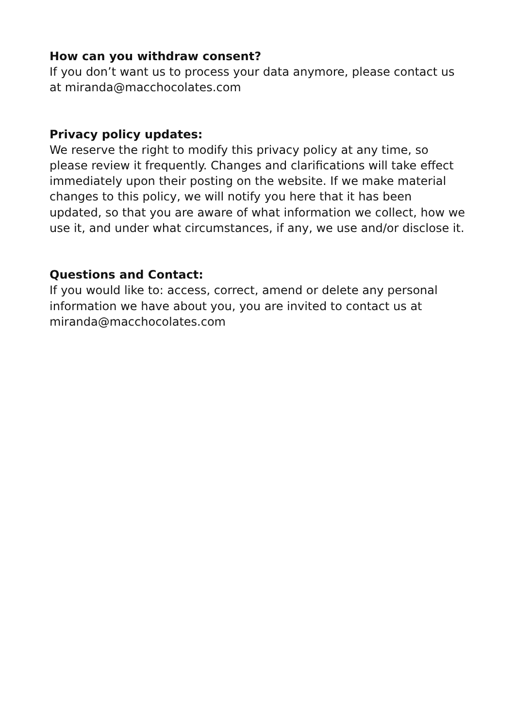How can you withdraw consent?
If you don’t want us to process your data anymore, please contact us at miranda@macchocolates.com
Privacy policy updates:
We reserve the right to modify this privacy policy at any time, so please review it frequently. Changes and clarifications will take effect immediately upon their posting on the website. If we make material changes to this policy, we will notify you here that it has been updated, so that you are aware of what information we collect, how we use it, and under what circumstances, if any, we use and/or disclose it.
Questions and Contact:
If you would like to: access, correct, amend or delete any personal information we have about you, you are invited to contact us at miranda@macchocolates.com